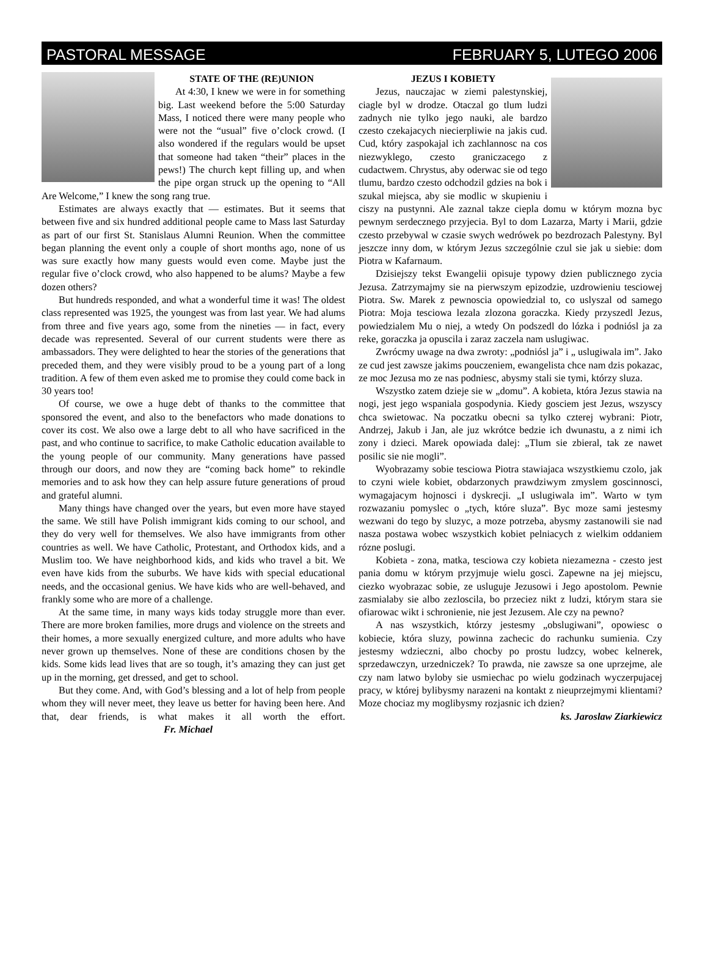PASTORAL MESSAGE FEBRUARY 5, LUTEGO 2006
STATE OF THE (RE)UNION
At 4:30, I knew we were in for something big. Last weekend before the 5:00 Saturday Mass, I noticed there were many people who were not the “usual” five o’clock crowd. (I also wondered if the regulars would be upset that someone had taken “their” places in the pews!) The church kept filling up, and when the pipe organ struck up the opening to “All Are Welcome,” I knew the song rang true.
Estimates are always exactly that — estimates. But it seems that between five and six hundred additional people came to Mass last Saturday as part of our first St. Stanislaus Alumni Reunion. When the committee began planning the event only a couple of short months ago, none of us was sure exactly how many guests would even come. Maybe just the regular five o’clock crowd, who also happened to be alums? Maybe a few dozen others?
But hundreds responded, and what a wonderful time it was! The oldest class represented was 1925, the youngest was from last year. We had alums from three and five years ago, some from the nineties — in fact, every decade was represented. Several of our current students were there as ambassadors. They were delighted to hear the stories of the generations that preceded them, and they were visibly proud to be a young part of a long tradition. A few of them even asked me to promise they could come back in 30 years too!
Of course, we owe a huge debt of thanks to the committee that sponsored the event, and also to the benefactors who made donations to cover its cost. We also owe a large debt to all who have sacrificed in the past, and who continue to sacrifice, to make Catholic education available to the young people of our community. Many generations have passed through our doors, and now they are “coming back home” to rekindle memories and to ask how they can help assure future generations of proud and grateful alumni.
Many things have changed over the years, but even more have stayed the same. We still have Polish immigrant kids coming to our school, and they do very well for themselves. We also have immigrants from other countries as well. We have Catholic, Protestant, and Orthodox kids, and a Muslim too. We have neighborhood kids, and kids who travel a bit. We even have kids from the suburbs. We have kids with special educational needs, and the occasional genius. We have kids who are well-behaved, and frankly some who are more of a challenge.
At the same time, in many ways kids today struggle more than ever. There are more broken families, more drugs and violence on the streets and their homes, a more sexually energized culture, and more adults who have never grown up themselves. None of these are conditions chosen by the kids. Some kids lead lives that are so tough, it’s amazing they can just get up in the morning, get dressed, and get to school.
But they come. And, with God’s blessing and a lot of help from people whom they will never meet, they leave us better for having been here. And that, dear friends, is what makes it all worth the effort. Fr. Michael
JEZUS I KOBIETY
Jezus, nauczajac w ziemi palestynskiej, ciagle byl w drodze. Otaczal go tlum ludzi zadnych nie tylko jego nauki, ale bardzo czesto czekajacych niecierpliwie na jakis cud. Cud, który zaspokajal ich zachlannosc na cos niezwyklego, czesto graniczacego z cudactwem. Chrystus, aby oderwac sie od tego tlumu, bardzo czesto odchodzil gdzies na bok i szukal miejsca, aby sie modlic w skupieniu i ciszy na pustynni. Ale zaznal takze ciepla domu w którym mozna byc pewnym serdecznego przyjecia. Byl to dom Lazarza, Marty i Marii, gdzie czesto przebywal w czasie swych wedrówek po bezdrozach Palestyny. Byl jeszcze inny dom, w którym Jezus szczególnie czul sie jak u siebie: dom Piotra w Kafarnaum.
Dzisiejszy tekst Ewangelii opisuje typowy dzien publicznego zycia Jezusa. Zatrzymajmy sie na pierwszym epizodzie, uzdrowieniu tesciowej Piotra. Sw. Marek z pewnoscia opowiedzial to, co uslyszal od samego Piotra: Moja tesciowa lezala zlozona goraczka. Kiedy przyszedl Jezus, powiedzialem Mu o niej, a wtedy On podszedl do lózka i podniósl ja za reke, goraczka ja opuscila i zaraz zaczela nam uslugiwac.
Zwrócmy uwage na dwa zwroty: „podniósl ja” i „ uslugiwala im”. Jako ze cud jest zawsze jakims pouczeniem, ewangelista chce nam dzis pokazac, ze moc Jezusa mo ze nas podniesc, abysmy stali sie tymi, którzy sluza.
Wszystko zatem dzieje sie w „domu”. A kobieta, która Jezus stawia na nogi, jest jego wspaniala gospodynia. Kiedy gosciem jest Jezus, wszyscy chca swietowac. Na poczatku obecni sa tylko czterej wybrani: Piotr, Andrzej, Jakub i Jan, ale juz wkrótce bedzie ich dwunastu, a z nimi ich zony i dzieci. Marek opowiada dalej: „Tlum sie zbieral, tak ze nawet posilic sie nie mogli”.
Wyobrazamy sobie tesciowa Piotra stawiajaca wszystkiemu czolo, jak to czyni wiele kobiet, obdarzonych prawdziwym zmyslem goscinnosci, wymagajacym hojnosci i dyskrecji. „I uslugiwala im”. Warto w tym rozwazaniu pomyslec o „tych, które sluza”. Byc moze sami jestesmy wezwani do tego by sluzyc, a moze potrzeba, abysmy zastanowili sie nad nasza postawa wobec wszystkich kobiet pelniacych z wielkim oddaniem rózne poslugi.
Kobieta - zona, matka, tesciowa czy kobieta niezamezna - czesto jest pania domu w którym przyjmuje wielu gosci. Zapewne na jej miejscu, ciezko wyobrazac sobie, ze usluguje Jezusowi i Jego apostolom. Pewnie zasmialaby sie albo zezloscila, bo przeciez nikt z ludzi, którym stara sie ofiarowac wikt i schronienie, nie jest Jezusem. Ale czy na pewno?
A nas wszystkich, którzy jestesmy „obslugiwani”, opowiesc o kobiecie, która sluzy, powinna zachecic do rachunku sumienia. Czy jestesmy wdzieczni, albo chocby po prostu ludzcy, wobec kelnerek, sprzedawczyn, urzedniczek? To prawda, nie zawsze sa one uprzejme, ale czy nam latwo byloby sie usmiechac po wielu godzinach wyczerpujacej pracy, w której bylibysmy narazeni na kontakt z nieuprzejmymi klientami? Moze chociaz my moglibysmy rozjasnic ich dzien?
ks. Jaroslaw Ziarkiewicz